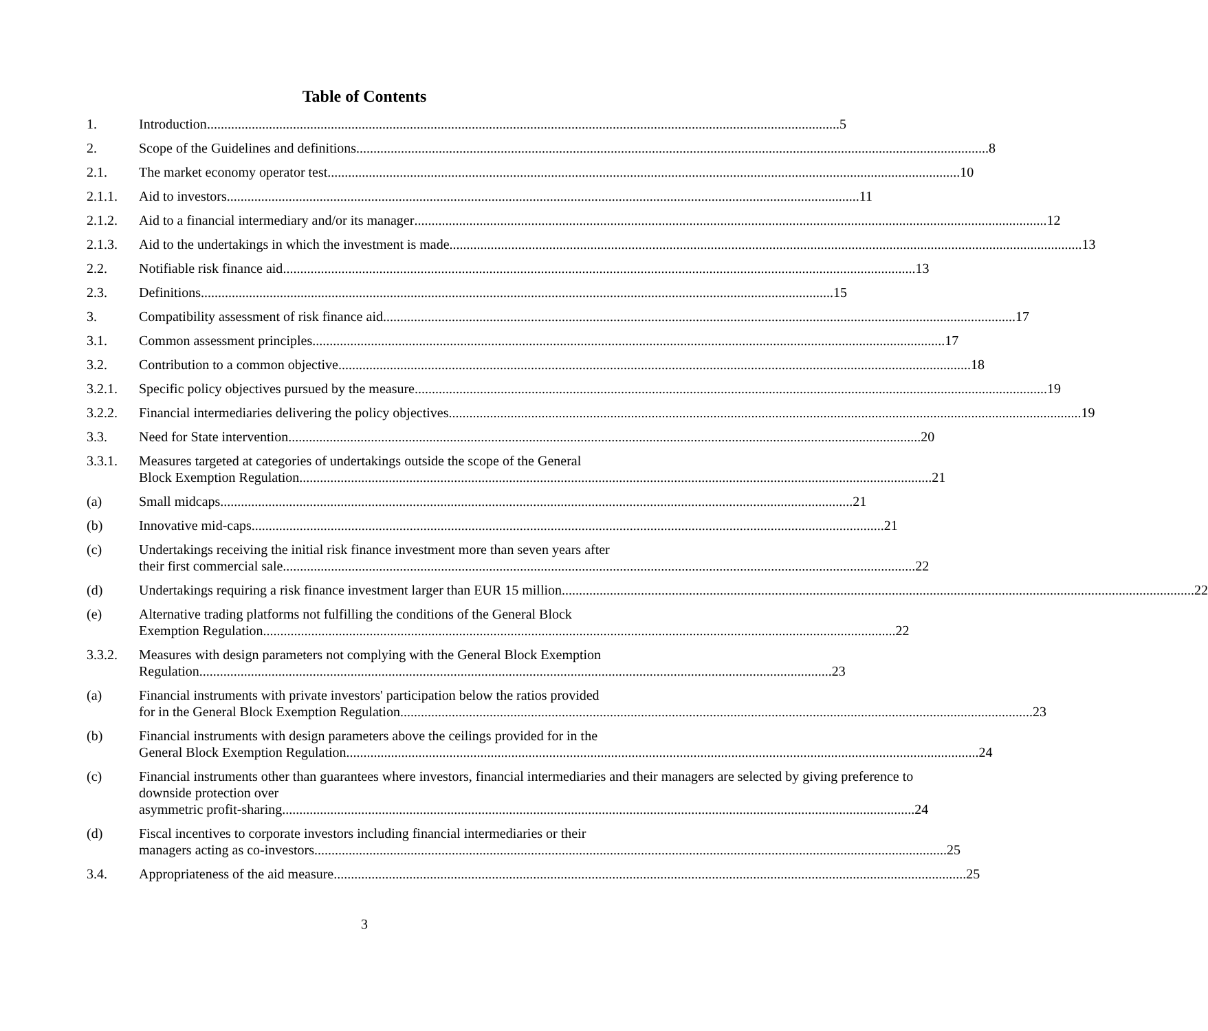Table of Contents
1. Introduction 5
2. Scope of the Guidelines and definitions 8
2.1. The market economy operator test 10
2.1.1. Aid to investors 11
2.1.2. Aid to a financial intermediary and/or its manager 12
2.1.3. Aid to the undertakings in which the investment is made 13
2.2. Notifiable risk finance aid 13
2.3. Definitions 15
3. Compatibility assessment of risk finance aid 17
3.1. Common assessment principles 17
3.2. Contribution to a common objective 18
3.2.1. Specific policy objectives pursued by the measure 19
3.2.2. Financial intermediaries delivering the policy objectives 19
3.3. Need for State intervention 20
3.3.1. Measures targeted at categories of undertakings outside the scope of the General
Block Exemption Regulation 21
(a) Small midcaps 21
(b) Innovative mid-caps 21
(c) Undertakings receiving the initial risk finance investment more than seven years after
their first commercial sale 22
(d) Undertakings requiring a risk finance investment larger than EUR 15 million 22
(e) Alternative trading platforms not fulfilling the conditions of the General Block
Exemption Regulation 22
3.3.2. Measures with design parameters not complying with the General Block Exemption
Regulation 23
(a) Financial instruments with private investors' participation below the ratios provided
for in the General Block Exemption Regulation 23
(b) Financial instruments with design parameters above the ceilings provided for in the
General Block Exemption Regulation 24
(c) Financial instruments other than guarantees where investors, financial intermediaries and their managers are selected by giving preference to downside protection over
asymmetric profit-sharing 24
(d) Fiscal incentives to corporate investors including financial intermediaries or their
managers acting as co-investors 25
3.4. Appropriateness of the aid measure 25
3